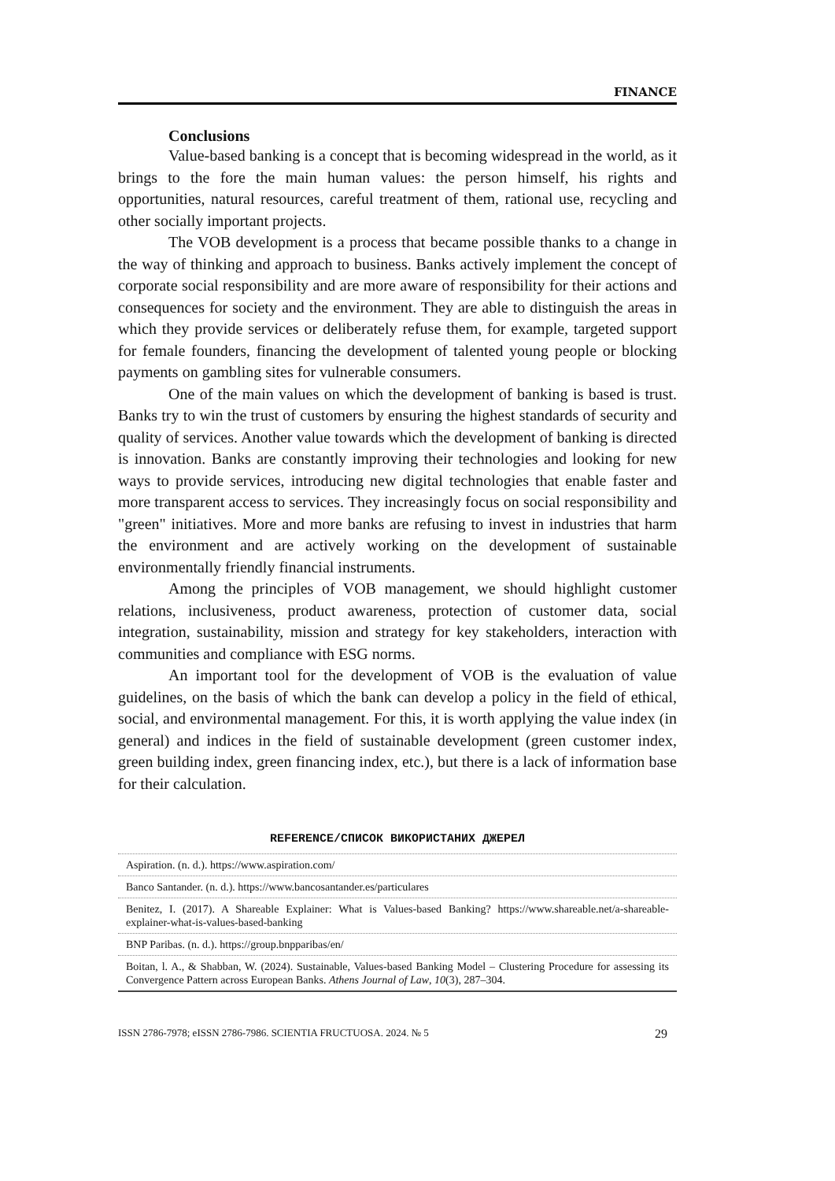FINANCE
Conclusions
Value-based banking is a concept that is becoming widespread in the world, as it brings to the fore the main human values: the person himself, his rights and opportunities, natural resources, careful treatment of them, rational use, recycling and other socially important projects.
The VOB development is a process that became possible thanks to a change in the way of thinking and approach to business. Banks actively implement the concept of corporate social responsibility and are more aware of responsibility for their actions and consequences for society and the environment. They are able to distinguish the areas in which they provide services or deliberately refuse them, for example, targeted support for female founders, financing the development of talented young people or blocking payments on gambling sites for vulnerable consumers.
One of the main values on which the development of banking is based is trust. Banks try to win the trust of customers by ensuring the highest standards of security and quality of services. Another value towards which the development of banking is directed is innovation. Banks are constantly improving their technologies and looking for new ways to provide services, introducing new digital technologies that enable faster and more transparent access to services. They increasingly focus on social responsibility and "green" initiatives. More and more banks are refusing to invest in industries that harm the environment and are actively working on the development of sustainable environmentally friendly financial instruments.
Among the principles of VOB management, we should highlight customer relations, inclusiveness, product awareness, protection of customer data, social integration, sustainability, mission and strategy for key stakeholders, interaction with communities and compliance with ESG norms.
An important tool for the development of VOB is the evaluation of value guidelines, on the basis of which the bank can develop a policy in the field of ethical, social, and environmental management. For this, it is worth applying the value index (in general) and indices in the field of sustainable development (green customer index, green building index, green financing index, etc.), but there is a lack of information base for their calculation.
REFERENCE/СПИСОК ВИКОРИСТАНИХ ДЖЕРЕЛ
Aspiration. (n. d.). https://www.aspiration.com/
Banco Santander. (n. d.). https://www.bancosantander.es/particulares
Benitez, I. (2017). A Shareable Explainer: What is Values-based Banking? https://www.shareable.net/a-shareable-explainer-what-is-values-based-banking
BNP Paribas. (n. d.). https://group.bnpparibas/en/
Boitan, l. A., & Shabban, W. (2024). Sustainable, Values-based Banking Model – Clustering Procedure for assessing its Convergence Pattern across European Banks. Athens Journal of Law, 10(3), 287–304.
ISSN 2786-7978; eISSN 2786-7986. SCIENTIA FRUCTUOSA. 2024. № 5 29